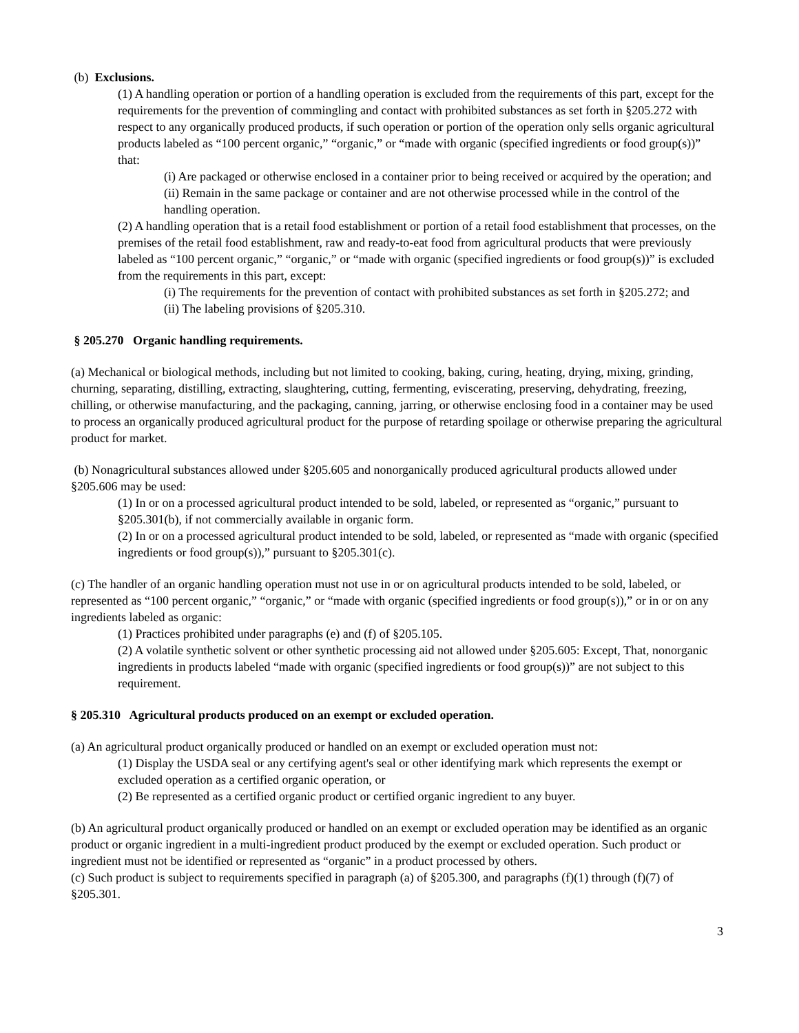(b) Exclusions.
(1) A handling operation or portion of a handling operation is excluded from the requirements of this part, except for the requirements for the prevention of commingling and contact with prohibited substances as set forth in §205.272 with respect to any organically produced products, if such operation or portion of the operation only sells organic agricultural products labeled as “100 percent organic,” “organic,” or “made with organic (specified ingredients or food group(s))” that:
(i) Are packaged or otherwise enclosed in a container prior to being received or acquired by the operation; and
(ii) Remain in the same package or container and are not otherwise processed while in the control of the handling operation.
(2) A handling operation that is a retail food establishment or portion of a retail food establishment that processes, on the premises of the retail food establishment, raw and ready-to-eat food from agricultural products that were previously labeled as “100 percent organic,” “organic,” or “made with organic (specified ingredients or food group(s))” is excluded from the requirements in this part, except:
(i) The requirements for the prevention of contact with prohibited substances as set forth in §205.272; and
(ii) The labeling provisions of §205.310.
§ 205.270 Organic handling requirements.
(a) Mechanical or biological methods, including but not limited to cooking, baking, curing, heating, drying, mixing, grinding, churning, separating, distilling, extracting, slaughtering, cutting, fermenting, eviscerating, preserving, dehydrating, freezing, chilling, or otherwise manufacturing, and the packaging, canning, jarring, or otherwise enclosing food in a container may be used to process an organically produced agricultural product for the purpose of retarding spoilage or otherwise preparing the agricultural product for market.
(b) Nonagricultural substances allowed under §205.605 and nonorganically produced agricultural products allowed under §205.606 may be used:
(1) In or on a processed agricultural product intended to be sold, labeled, or represented as “organic,” pursuant to §205.301(b), if not commercially available in organic form.
(2) In or on a processed agricultural product intended to be sold, labeled, or represented as “made with organic (specified ingredients or food group(s)),” pursuant to §205.301(c).
(c) The handler of an organic handling operation must not use in or on agricultural products intended to be sold, labeled, or represented as “100 percent organic,” “organic,” or “made with organic (specified ingredients or food group(s)),” or in or on any ingredients labeled as organic:
(1) Practices prohibited under paragraphs (e) and (f) of §205.105.
(2) A volatile synthetic solvent or other synthetic processing aid not allowed under §205.605: Except, That, nonorganic ingredients in products labeled “made with organic (specified ingredients or food group(s))” are not subject to this requirement.
§ 205.310 Agricultural products produced on an exempt or excluded operation.
(a) An agricultural product organically produced or handled on an exempt or excluded operation must not:
(1) Display the USDA seal or any certifying agent's seal or other identifying mark which represents the exempt or excluded operation as a certified organic operation, or
(2) Be represented as a certified organic product or certified organic ingredient to any buyer.
(b) An agricultural product organically produced or handled on an exempt or excluded operation may be identified as an organic product or organic ingredient in a multi-ingredient product produced by the exempt or excluded operation. Such product or ingredient must not be identified or represented as “organic” in a product processed by others.
(c) Such product is subject to requirements specified in paragraph (a) of §205.300, and paragraphs (f)(1) through (f)(7) of §205.301.
3